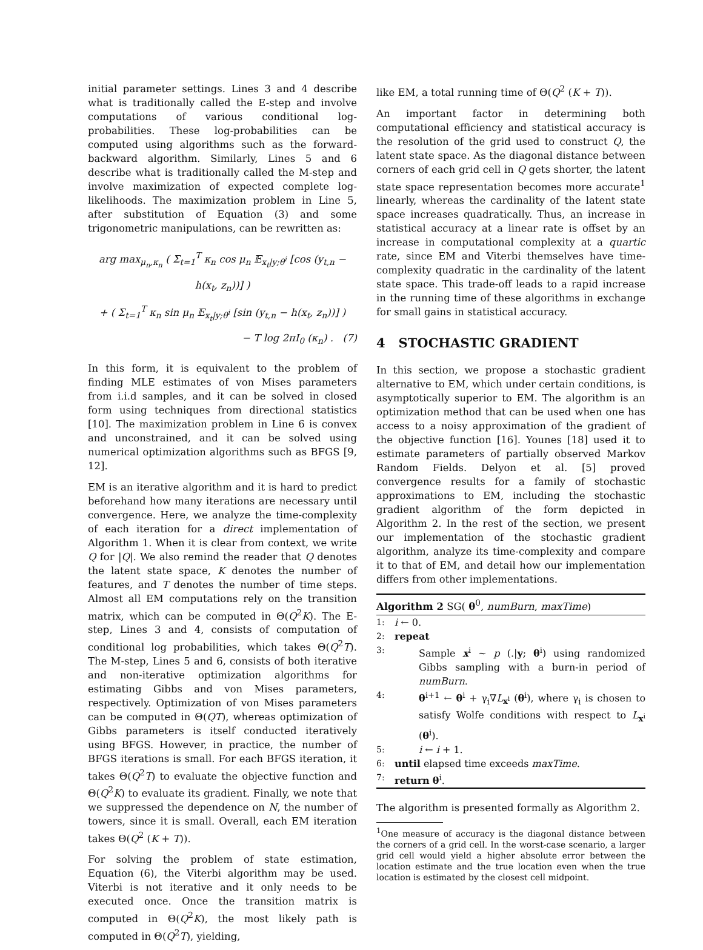initial parameter settings. Lines 3 and 4 describe what is traditionally called the E-step and involve computations of various conditional log-probabilities. These log-probabilities can be computed using algorithms such as the forward-backward algorithm. Similarly, Lines 5 and 6 describe what is traditionally called the M-step and involve maximization of expected complete log-likelihoods. The maximization problem in Line 5, after substitution of Equation (3) and some trigonometric manipulations, can be rewritten as:
arg max<sub>μ<sub>n</sub>,κ<sub>n</sub></sub> ( Σ<sub>t=1</sub><sup>T</sup> κ<sub>n</sub> cos μ<sub>n</sub> 𝔼<sub>x<sub>t</sub>|y;θ<sup>i</sup></sub> [cos (y<sub>t,n</sub> − h(x<sub>t</sub>, z<sub>n</sub>))] )
+ ( Σ<sub>t=1</sub><sup>T</sup> κ<sub>n</sub> sin μ<sub>n</sub> 𝔼<sub>x<sub>t</sub>|y;θ<sup>i</sup></sub> [sin (y<sub>t,n</sub> − h(x<sub>t</sub>, z<sub>n</sub>))] )
− T log 2πI<sub>0</sub> (κ<sub>n</sub>) . (7)
In this form, it is equivalent to the problem of finding MLE estimates of von Mises parameters from i.i.d samples, and it can be solved in closed form using techniques from directional statistics [10]. The maximization problem in Line 6 is convex and unconstrained, and it can be solved using numerical optimization algorithms such as BFGS [9, 12].
EM is an iterative algorithm and it is hard to predict beforehand how many iterations are necessary until convergence. Here, we analyze the time-complexity of each iteration for a direct implementation of Algorithm 1. When it is clear from context, we write Q for |Q|. We also remind the reader that Q denotes the latent state space, K denotes the number of features, and T denotes the number of time steps. Almost all EM computations rely on the transition matrix, which can be computed in Θ(Q<sup>2</sup>K). The E-step, Lines 3 and 4, consists of computation of conditional log probabilities, which takes Θ(Q<sup>2</sup>T). The M-step, Lines 5 and 6, consists of both iterative and non-iterative optimization algorithms for estimating Gibbs and von Mises parameters, respectively. Optimization of von Mises parameters can be computed in Θ(QT), whereas optimization of Gibbs parameters is itself conducted iteratively using BFGS. However, in practice, the number of BFGS iterations is small. For each BFGS iteration, it takes Θ(Q<sup>2</sup>T) to evaluate the objective function and Θ(Q<sup>2</sup>K) to evaluate its gradient. Finally, we note that we suppressed the dependence on N, the number of towers, since it is small. Overall, each EM iteration takes Θ(Q<sup>2</sup> (K + T)).
For solving the problem of state estimation, Equation (6), the Viterbi algorithm may be used. Viterbi is not iterative and it only needs to be executed once. Once the transition matrix is computed in Θ(Q<sup>2</sup>K), the most likely path is computed in Θ(Q<sup>2</sup>T), yielding,
like EM, a total running time of Θ(Q<sup>2</sup> (K + T)).
An important factor in determining both computational efficiency and statistical accuracy is the resolution of the grid used to construct Q, the latent state space. As the diagonal distance between corners of each grid cell in Q gets shorter, the latent state space representation becomes more accurate<sup>1</sup> linearly, whereas the cardinality of the latent state space increases quadratically. Thus, an increase in statistical accuracy at a linear rate is offset by an increase in computational complexity at a quartic rate, since EM and Viterbi themselves have time-complexity quadratic in the cardinality of the latent state space. This trade-off leads to a rapid increase in the running time of these algorithms in exchange for small gains in statistical accuracy.
4 STOCHASTIC GRADIENT
In this section, we propose a stochastic gradient alternative to EM, which under certain conditions, is asymptotically superior to EM. The algorithm is an optimization method that can be used when one has access to a noisy approximation of the gradient of the objective function [16]. Younes [18] used it to estimate parameters of partially observed Markov Random Fields. Delyon et al. [5] proved convergence results for a family of stochastic approximations to EM, including the stochastic gradient algorithm of the form depicted in Algorithm 2. In the rest of the section, we present our implementation of the stochastic gradient algorithm, analyze its time-complexity and compare it to that of EM, and detail how our implementation differs from other implementations.
Algorithm 2 SG( θ<sup>0</sup>, numBurn, maxTime)
1: i ← 0.
2: repeat
3: Sample x<sup>i</sup> ∼ p (.|y; θ<sup>i</sup>) using randomized Gibbs sampling with a burn-in period of numBurn.
4: θ<sup>i+1</sup> ← θ<sup>i</sup> + γ<sub>i</sub>∇L<sub>x<sup>i</sup></sub> (θ<sup>i</sup>), where γ<sub>i</sub> is chosen to satisfy Wolfe conditions with respect to L<sub>x<sup>i</sup></sub> (θ<sup>i</sup>).
5: i ← i + 1.
6: until elapsed time exceeds maxTime.
7: return θ<sup>i</sup>.
The algorithm is presented formally as Algorithm 2.
<sup>1</sup> One measure of accuracy is the diagonal distance between the corners of a grid cell. In the worst-case scenario, a larger grid cell would yield a higher absolute error between the location estimate and the true location even when the true location is estimated by the closest cell midpoint.